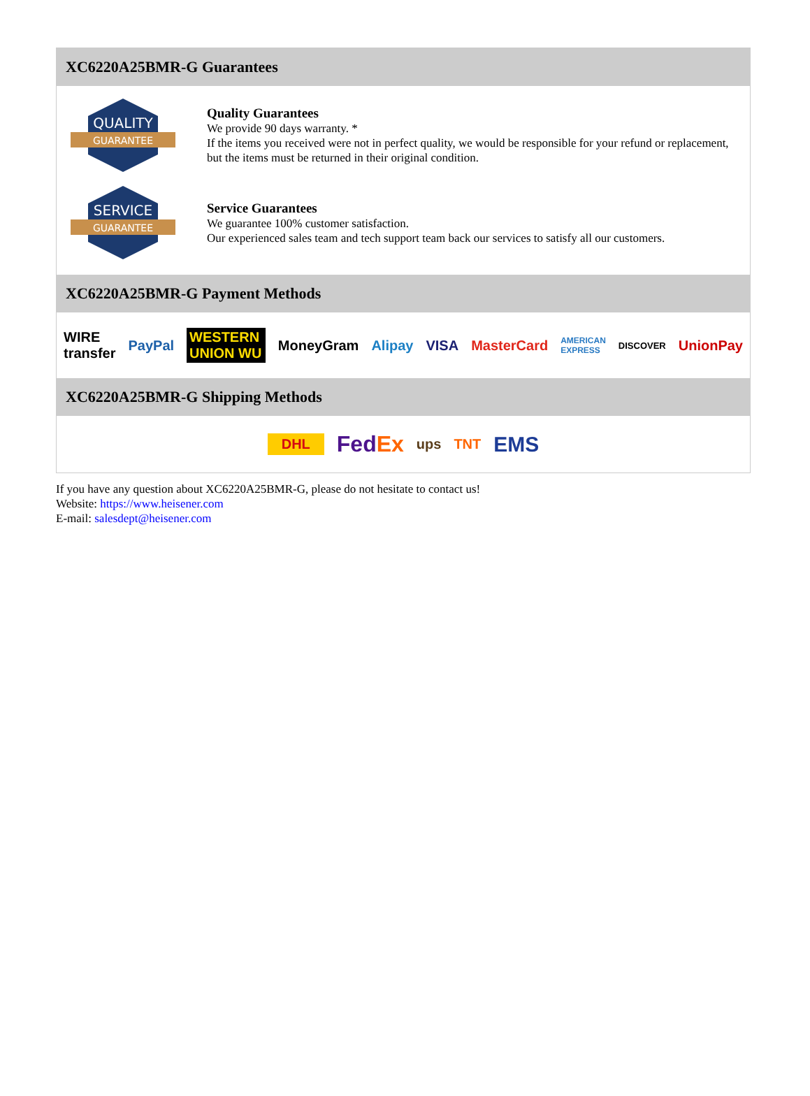XC6220A25BMR-G Guarantees
QUALITY
GUARANTEE
Quality Guarantees
We provide 90 days warranty. *
If the items you received were not in perfect quality, we would be responsible for your refund or replacement, but the items must be returned in their original condition.
SERVICE
GUARANTEE
Service Guarantees
We guarantee 100% customer satisfaction.
Our experienced sales team and tech support team back our services to satisfy all our customers.
XC6220A25BMR-G Payment Methods
WIRE transfer PayPal WESTERN UNION WU MoneyGram Alipay VISA MasterCard AMERICAN EXPRESS DISCOVER UnionPay
XC6220A25BMR-G Shipping Methods
DHL FedEx ups TNT EMS
If you have any question about XC6220A25BMR-G, please do not hesitate to contact us!
Website: https://www.heisener.com
E-mail: salesdept@heisener.com